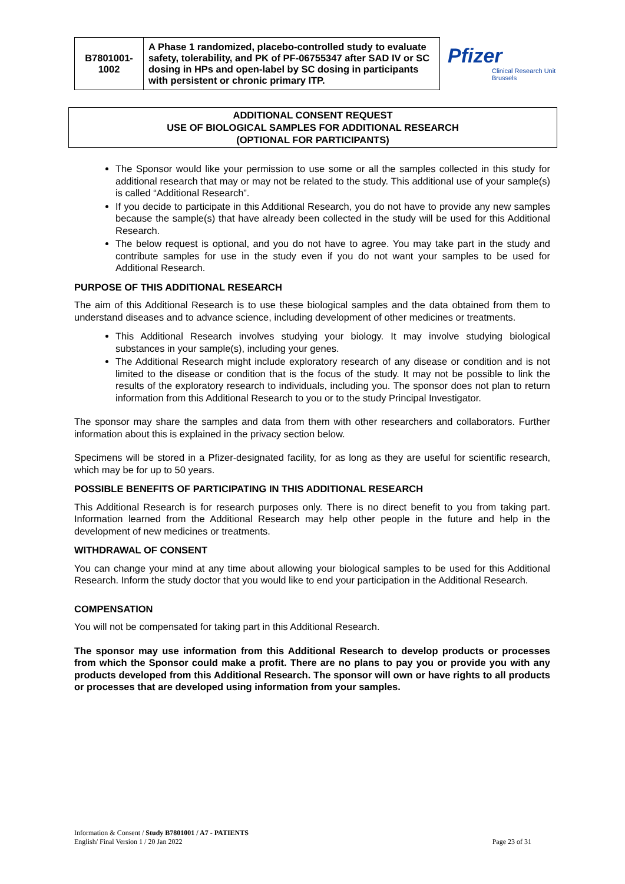| B7801001- 1002 | A Phase 1 randomized, placebo-controlled study to evaluate safety, tolerability, and PK of PF-06755347 after SAD IV or SC dosing in HPs and open-label by SC dosing in participants with persistent or chronic primary ITP. |
Pfizer
Clinical Research Unit
Brussels
ADDITIONAL CONSENT REQUEST
USE OF BIOLOGICAL SAMPLES FOR ADDITIONAL RESEARCH
(OPTIONAL FOR PARTICIPANTS)
The Sponsor would like your permission to use some or all the samples collected in this study for additional research that may or may not be related to the study. This additional use of your sample(s) is called “Additional Research”.
If you decide to participate in this Additional Research, you do not have to provide any new samples because the sample(s) that have already been collected in the study will be used for this Additional Research.
The below request is optional, and you do not have to agree. You may take part in the study and contribute samples for use in the study even if you do not want your samples to be used for Additional Research.
PURPOSE OF THIS ADDITIONAL RESEARCH
The aim of this Additional Research is to use these biological samples and the data obtained from them to understand diseases and to advance science, including development of other medicines or treatments.
This Additional Research involves studying your biology. It may involve studying biological substances in your sample(s), including your genes.
The Additional Research might include exploratory research of any disease or condition and is not limited to the disease or condition that is the focus of the study. It may not be possible to link the results of the exploratory research to individuals, including you. The sponsor does not plan to return information from this Additional Research to you or to the study Principal Investigator.
The sponsor may share the samples and data from them with other researchers and collaborators. Further information about this is explained in the privacy section below.
Specimens will be stored in a Pfizer-designated facility, for as long as they are useful for scientific research, which may be for up to 50 years.
POSSIBLE BENEFITS OF PARTICIPATING IN THIS ADDITIONAL RESEARCH
This Additional Research is for research purposes only. There is no direct benefit to you from taking part. Information learned from the Additional Research may help other people in the future and help in the development of new medicines or treatments.
WITHDRAWAL OF CONSENT
You can change your mind at any time about allowing your biological samples to be used for this Additional Research. Inform the study doctor that you would like to end your participation in the Additional Research.
COMPENSATION
You will not be compensated for taking part in this Additional Research.
The sponsor may use information from this Additional Research to develop products or processes from which the Sponsor could make a profit. There are no plans to pay you or provide you with any products developed from this Additional Research. The sponsor will own or have rights to all products or processes that are developed using information from your samples.
Information & Consent / Study B7801001 / A7 - PATIENTS
English/ Final Version 1 / 20 Jan 2022 Page 23 of 31